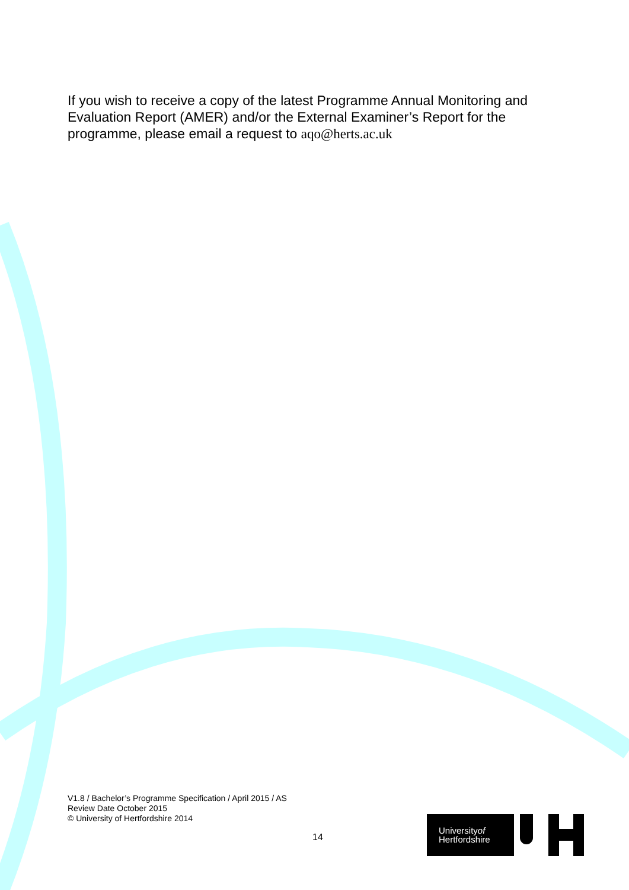If you wish to receive a copy of the latest Programme Annual Monitoring and Evaluation Report (AMER) and/or the External Examiner’s Report for the programme, please email a request to aqo@herts.ac.uk
V1.8 / Bachelor’s Programme Specification / April 2015 / AS
Review Date October 2015
© University of Hertfordshire 2014
14
Universityof
Hertfordshire